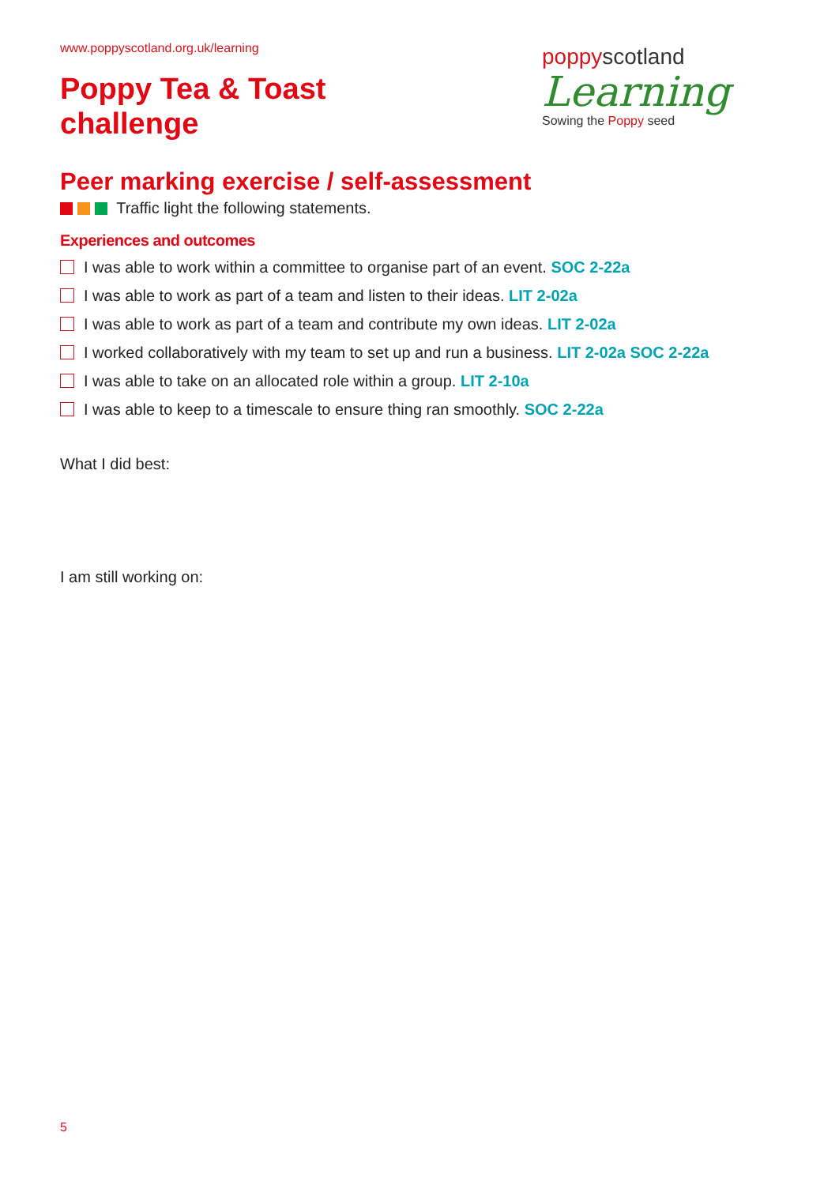www.poppyscotland.org.uk/learning
Poppy Tea & Toast
challenge
poppyscotland
Learning
Sowing the Poppy seed
Peer marking exercise / self-assessment
Traffic light the following statements.
Experiences and outcomes
I was able to work within a committee to organise part of an event. SOC 2-22a
I was able to work as part of a team and listen to their ideas. LIT 2-02a
I was able to work as part of a team and contribute my own ideas. LIT 2-02a
I worked collaboratively with my team to set up and run a business. LIT 2-02a SOC 2-22a
I was able to take on an allocated role within a group. LIT 2-10a
I was able to keep to a timescale to ensure thing ran smoothly. SOC 2-22a
What I did best:
I am still working on:
5